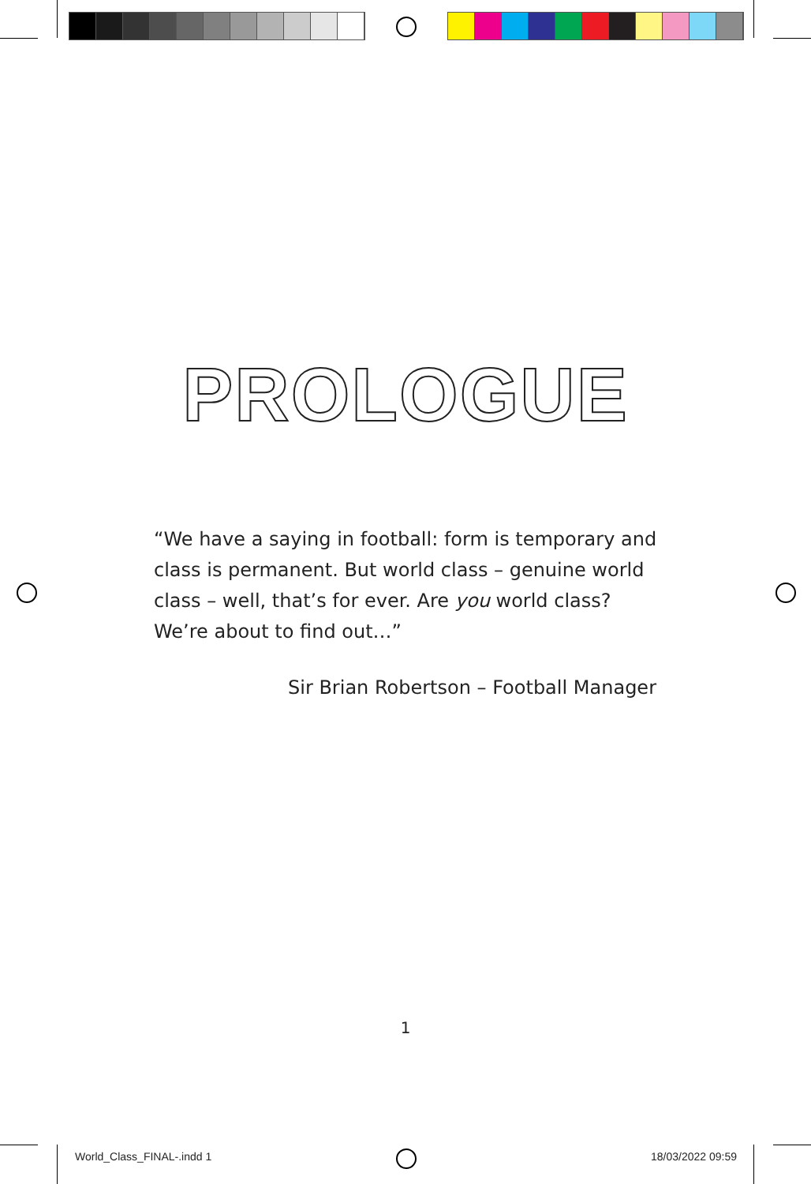PROLOGUE
“We have a saying in football: form is temporary and class is permanent. But world class – genuine world class – well, that’s for ever. Are you world class? We’re about to find out…”
Sir Brian Robertson – Football Manager
1
World_Class_FINAL-.indd 1 18/03/2022 09:59